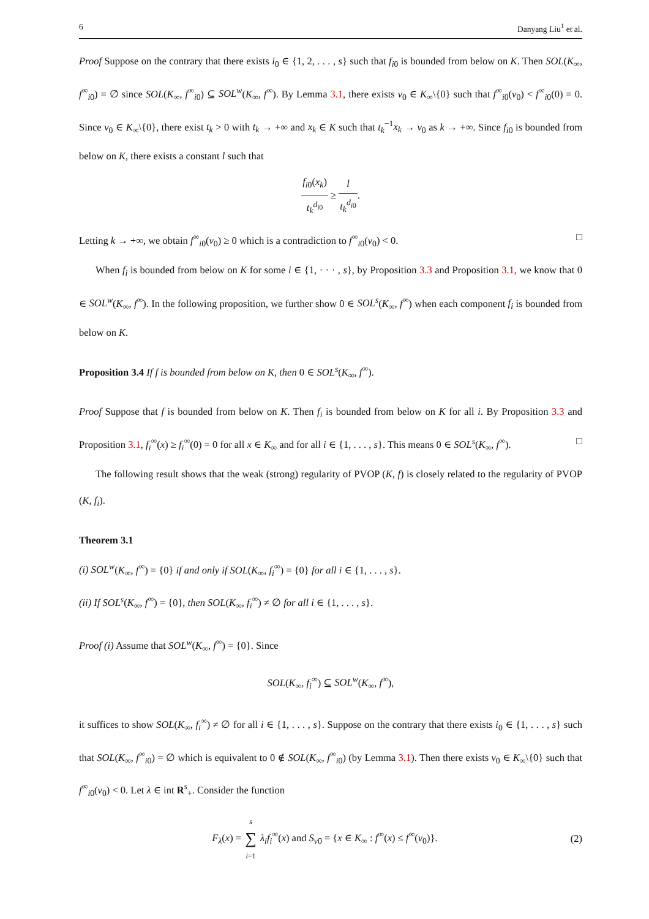6 Danyang Liu<sup>1</sup> et al.
Proof Suppose on the contrary that there exists i<sub>0</sub> ∈ {1, 2, . . . , s} such that f<sub>i0</sub> is bounded from below on K. Then SOL(K<sub>∞</sub>, f<sup>∞</sup><sub>i0</sub>) = ∅ since SOL(K<sub>∞</sub>, f<sup>∞</sup><sub>i0</sub>) ⊆ SOL<sup>w</sup>(K<sub>∞</sub>, f<sup>∞</sup>). By Lemma 3.1, there exists v<sub>0</sub> ∈ K<sub>∞</sub>\{0} such that f<sup>∞</sup><sub>i0</sub>(v<sub>0</sub>) < f<sup>∞</sup><sub>i0</sub>(0) = 0. Since v<sub>0</sub> ∈ K<sub>∞</sub>\{0}, there exist t<sub>k</sub> > 0 with t<sub>k</sub> → +∞ and x<sub>k</sub> ∈ K such that t<sub>k</sub><sup>−1</sup>x<sub>k</sub> → v<sub>0</sub> as k → +∞. Since f<sub>i0</sub> is bounded from below on K, there exists a constant l such that
f<sub>i0</sub>(x<sub>k</sub>) t<sub>k</sub><sup>d<sub>i0</sub></sup> ≥ l t<sub>k</sub><sup>d<sub>i0</sub></sup>.
Letting k → +∞, we obtain f<sup>∞</sup><sub>i0</sub>(v<sub>0</sub>) ≥ 0 which is a contradiction to f<sup>∞</sup><sub>i0</sub>(v<sub>0</sub>) < 0. □
When f<sub>i</sub> is bounded from below on K for some i ∈ {1, · · · , s}, by Proposition 3.3 and Proposition 3.1, we know that 0 ∈ SOL<sup>w</sup>(K<sub>∞</sub>, f<sup>∞</sup>). In the following proposition, we further show 0 ∈ SOL<sup>s</sup>(K<sub>∞</sub>, f<sup>∞</sup>) when each component f<sub>i</sub> is bounded from below on K.
Proposition 3.4 If f is bounded from below on K, then 0 ∈ SOL<sup>s</sup>(K<sub>∞</sub>, f<sup>∞</sup>).
Proof Suppose that f is bounded from below on K. Then f<sub>i</sub> is bounded from below on K for all i. By Proposition 3.3 and Proposition 3.1, f<sub>i</sub><sup>∞</sup>(x) ≥ f<sub>i</sub><sup>∞</sup>(0) = 0 for all x ∈ K<sub>∞</sub> and for all i ∈ {1, . . . , s}. This means 0 ∈ SOL<sup>s</sup>(K<sub>∞</sub>, f<sup>∞</sup>). □
The following result shows that the weak (strong) regularity of PVOP (K, f) is closely related to the regularity of PVOP (K, f<sub>i</sub>).
Theorem 3.1
(i) SOL<sup>w</sup>(K<sub>∞</sub>, f<sup>∞</sup>) = {0} if and only if SOL(K<sub>∞</sub>, f<sub>i</sub><sup>∞</sup>) = {0} for all i ∈ {1, . . . , s}.
(ii) If SOL<sup>s</sup>(K<sub>∞</sub>, f<sup>∞</sup>) = {0}, then SOL(K<sub>∞</sub>, f<sub>i</sub><sup>∞</sup>) ≠ ∅ for all i ∈ {1, . . . , s}.
Proof (i) Assume that SOL<sup>w</sup>(K<sub>∞</sub>, f<sup>∞</sup>) = {0}. Since
SOL(K<sub>∞</sub>, f<sub>i</sub><sup>∞</sup>) ⊆ SOL<sup>w</sup>(K<sub>∞</sub>, f<sup>∞</sup>),
it suffices to show SOL(K<sub>∞</sub>, f<sub>i</sub><sup>∞</sup>) ≠ ∅ for all i ∈ {1, . . . , s}. Suppose on the contrary that there exists i<sub>0</sub> ∈ {1, . . . , s} such that SOL(K<sub>∞</sub>, f<sup>∞</sup><sub>i0</sub>) = ∅ which is equivalent to 0 ∉ SOL(K<sub>∞</sub>, f<sup>∞</sup><sub>i0</sub>) (by Lemma 3.1). Then there exists v<sub>0</sub> ∈ K<sub>∞</sub>\{0} such that f<sup>∞</sup><sub>i0</sub>(v<sub>0</sub>) < 0. Let λ ∈ int R<sup>s</sup><sub>+</sub>. Consider the function
F<sub>λ</sub>(x) = s ∑ i=1 λ<sub>i</sub>f<sub>i</sub><sup>∞</sup>(x) and S<sub>v0</sub> = {x ∈ K<sub>∞</sub> : f<sup>∞</sup>(x) ≤ f<sup>∞</sup>(v<sub>0</sub>)}. (2)